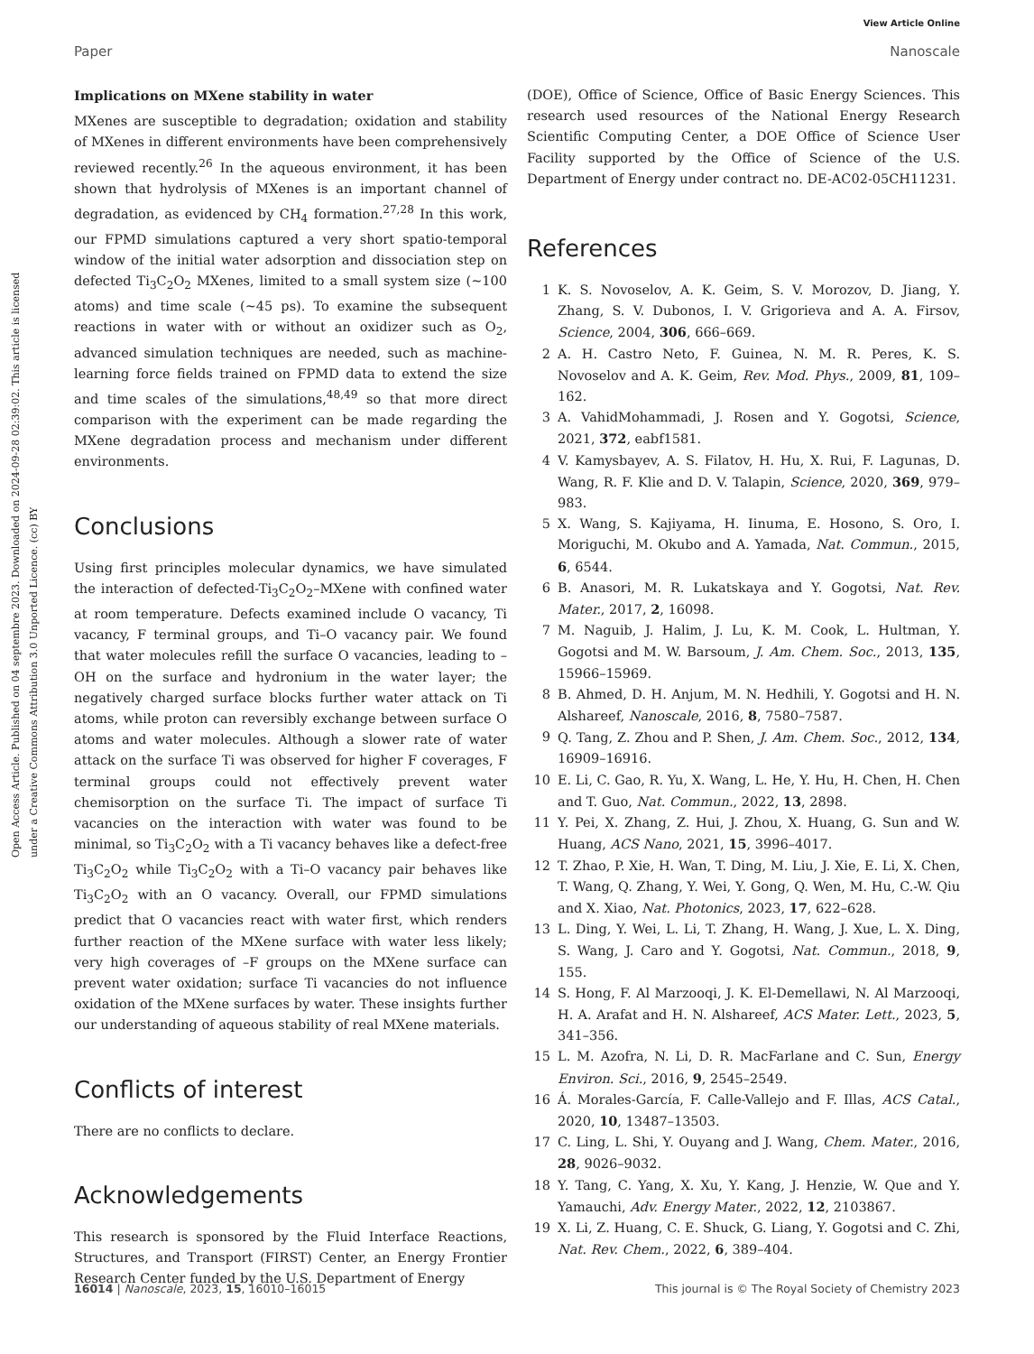View Article Online
Paper Nanoscale
Open Access Article. Published on 04 septembre 2023. Downloaded on 2024-09-28 02:39:02. This article is licensed under a Creative Commons Attribution 3.0 Unported Licence. (cc) BY
Implications on MXene stability in water
MXenes are susceptible to degradation; oxidation and stability of MXenes in different environments have been comprehensively reviewed recently.<sup>26</sup> In the aqueous environment, it has been shown that hydrolysis of MXenes is an important channel of degradation, as evidenced by CH<sub>4</sub> formation.<sup>27,28</sup> In this work, our FPMD simulations captured a very short spatio-temporal window of the initial water adsorption and dissociation step on defected Ti<sub>3</sub>C<sub>2</sub>O<sub>2</sub> MXenes, limited to a small system size (∼100 atoms) and time scale (∼45 ps). To examine the subsequent reactions in water with or without an oxidizer such as O<sub>2</sub>, advanced simulation techniques are needed, such as machine-learning force fields trained on FPMD data to extend the size and time scales of the simulations,<sup>48,49</sup> so that more direct comparison with the experiment can be made regarding the MXene degradation process and mechanism under different environments.
Conclusions
Using first principles molecular dynamics, we have simulated the interaction of defected-Ti<sub>3</sub>C<sub>2</sub>O<sub>2</sub>–MXene with confined water at room temperature. Defects examined include O vacancy, Ti vacancy, F terminal groups, and Ti–O vacancy pair. We found that water molecules refill the surface O vacancies, leading to –OH on the surface and hydronium in the water layer; the negatively charged surface blocks further water attack on Ti atoms, while proton can reversibly exchange between surface O atoms and water molecules. Although a slower rate of water attack on the surface Ti was observed for higher F coverages, F terminal groups could not effectively prevent water chemisorption on the surface Ti. The impact of surface Ti vacancies on the interaction with water was found to be minimal, so Ti<sub>3</sub>C<sub>2</sub>O<sub>2</sub> with a Ti vacancy behaves like a defect-free Ti<sub>3</sub>C<sub>2</sub>O<sub>2</sub> while Ti<sub>3</sub>C<sub>2</sub>O<sub>2</sub> with a Ti–O vacancy pair behaves like Ti<sub>3</sub>C<sub>2</sub>O<sub>2</sub> with an O vacancy. Overall, our FPMD simulations predict that O vacancies react with water first, which renders further reaction of the MXene surface with water less likely; very high coverages of –F groups on the MXene surface can prevent water oxidation; surface Ti vacancies do not influence oxidation of the MXene surfaces by water. These insights further our understanding of aqueous stability of real MXene materials.
Conflicts of interest
There are no conflicts to declare.
Acknowledgements
This research is sponsored by the Fluid Interface Reactions, Structures, and Transport (FIRST) Center, an Energy Frontier Research Center funded by the U.S. Department of Energy
(DOE), Office of Science, Office of Basic Energy Sciences. This research used resources of the National Energy Research Scientific Computing Center, a DOE Office of Science User Facility supported by the Office of Science of the U.S. Department of Energy under contract no. DE-AC02-05CH11231.
References
1 K. S. Novoselov, A. K. Geim, S. V. Morozov, D. Jiang, Y. Zhang, S. V. Dubonos, I. V. Grigorieva and A. A. Firsov, Science, 2004, 306, 666–669.
2 A. H. Castro Neto, F. Guinea, N. M. R. Peres, K. S. Novoselov and A. K. Geim, Rev. Mod. Phys., 2009, 81, 109–162.
3 A. VahidMohammadi, J. Rosen and Y. Gogotsi, Science, 2021, 372, eabf1581.
4 V. Kamysbayev, A. S. Filatov, H. Hu, X. Rui, F. Lagunas, D. Wang, R. F. Klie and D. V. Talapin, Science, 2020, 369, 979–983.
5 X. Wang, S. Kajiyama, H. Iinuma, E. Hosono, S. Oro, I. Moriguchi, M. Okubo and A. Yamada, Nat. Commun., 2015, 6, 6544.
6 B. Anasori, M. R. Lukatskaya and Y. Gogotsi, Nat. Rev. Mater., 2017, 2, 16098.
7 M. Naguib, J. Halim, J. Lu, K. M. Cook, L. Hultman, Y. Gogotsi and M. W. Barsoum, J. Am. Chem. Soc., 2013, 135, 15966–15969.
8 B. Ahmed, D. H. Anjum, M. N. Hedhili, Y. Gogotsi and H. N. Alshareef, Nanoscale, 2016, 8, 7580–7587.
9 Q. Tang, Z. Zhou and P. Shen, J. Am. Chem. Soc., 2012, 134, 16909–16916.
10 E. Li, C. Gao, R. Yu, X. Wang, L. He, Y. Hu, H. Chen, H. Chen and T. Guo, Nat. Commun., 2022, 13, 2898.
11 Y. Pei, X. Zhang, Z. Hui, J. Zhou, X. Huang, G. Sun and W. Huang, ACS Nano, 2021, 15, 3996–4017.
12 T. Zhao, P. Xie, H. Wan, T. Ding, M. Liu, J. Xie, E. Li, X. Chen, T. Wang, Q. Zhang, Y. Wei, Y. Gong, Q. Wen, M. Hu, C.-W. Qiu and X. Xiao, Nat. Photonics, 2023, 17, 622–628.
13 L. Ding, Y. Wei, L. Li, T. Zhang, H. Wang, J. Xue, L. X. Ding, S. Wang, J. Caro and Y. Gogotsi, Nat. Commun., 2018, 9, 155.
14 S. Hong, F. Al Marzooqi, J. K. El-Demellawi, N. Al Marzooqi, H. A. Arafat and H. N. Alshareef, ACS Mater. Lett., 2023, 5, 341–356.
15 L. M. Azofra, N. Li, D. R. MacFarlane and C. Sun, Energy Environ. Sci., 2016, 9, 2545–2549.
16 Á. Morales-García, F. Calle-Vallejo and F. Illas, ACS Catal., 2020, 10, 13487–13503.
17 C. Ling, L. Shi, Y. Ouyang and J. Wang, Chem. Mater., 2016, 28, 9026–9032.
18 Y. Tang, C. Yang, X. Xu, Y. Kang, J. Henzie, W. Que and Y. Yamauchi, Adv. Energy Mater., 2022, 12, 2103867.
19 X. Li, Z. Huang, C. E. Shuck, G. Liang, Y. Gogotsi and C. Zhi, Nat. Rev. Chem., 2022, 6, 389–404.
16014 | Nanoscale, 2023, 15, 16010–16015 This journal is © The Royal Society of Chemistry 2023